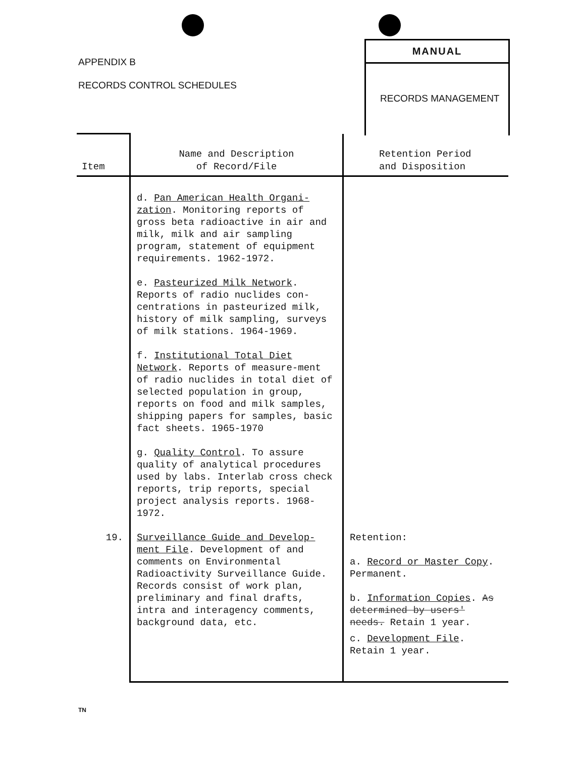APPENDIX B
RECORDS CONTROL SCHEDULES
MANUAL
RECORDS MANAGEMENT
| Item | Name and Description of Record/File | Retention Period and Disposition |
| --- | --- | --- |
| | d. Pan American Health Organi- zation . Monitoring reports of gross beta radioactive in air and milk, milk and air sampling program, statement of equipment requirements. 1962-1972. e. Pasteurized Milk Network . Reports of radio nuclides con-centrations in pasteurized milk, history of milk sampling, surveys of milk stations. 1964-1969. f. Institutional Total Diet Network . Reports of measure-ment of radio nuclides in total diet of selected population in group, reports on food and milk samples, shipping papers for samples, basic fact sheets. 1965-1970 g. Quality Control . To assure quality of analytical procedures used by labs. Interlab cross check reports, trip reports, special project analysis reports. 1968-1972. | |
| 19. | Surveillance Guide and Develop- ment File . Development of and comments on Environmental Radioactivity Surveillance Guide. Records consist of work plan, preliminary and final drafts, intra and interagency comments, background data, etc. | Retention: a. Record or Master Copy . Permanent. b. Information Copies . As determined by users' needs. Retain 1 year. c. Development File . Retain 1 year. |
TN